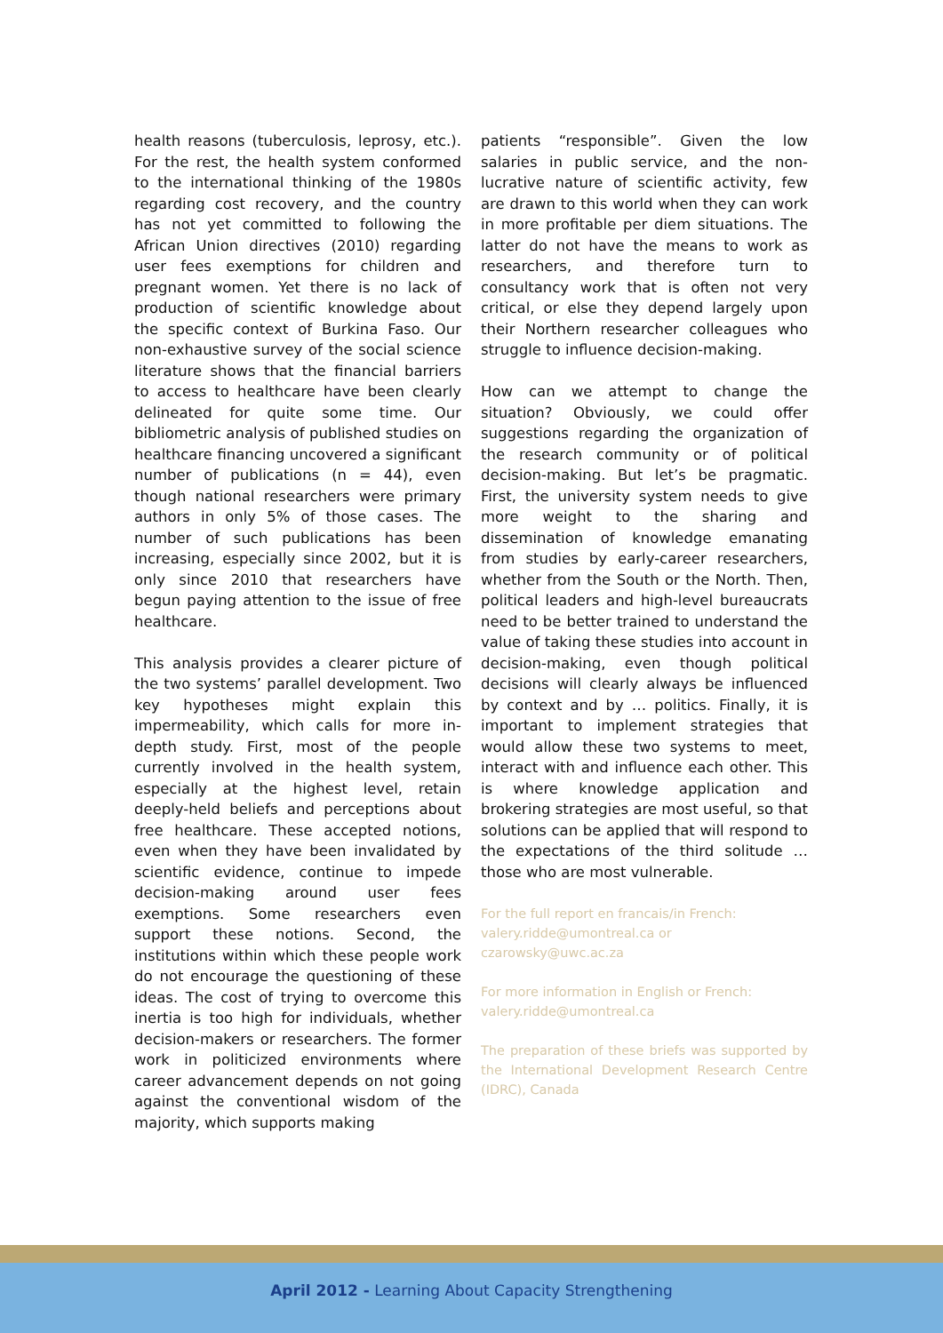health reasons (tuberculosis, leprosy, etc.). For the rest, the health system conformed to the international thinking of the 1980s regarding cost recovery, and the country has not yet committed to following the African Union directives (2010) regarding user fees exemptions for children and pregnant women. Yet there is no lack of production of scientific knowledge about the specific context of Burkina Faso. Our non-exhaustive survey of the social science literature shows that the financial barriers to access to healthcare have been clearly delineated for quite some time. Our bibliometric analysis of published studies on healthcare financing uncovered a significant number of publications (n = 44), even though national researchers were primary authors in only 5% of those cases. The number of such publications has been increasing, especially since 2002, but it is only since 2010 that researchers have begun paying attention to the issue of free healthcare.
This analysis provides a clearer picture of the two systems’ parallel development. Two key hypotheses might explain this impermeability, which calls for more in-depth study. First, most of the people currently involved in the health system, especially at the highest level, retain deeply-held beliefs and perceptions about free healthcare. These accepted notions, even when they have been invalidated by scientific evidence, continue to impede decision-making around user fees exemptions. Some researchers even support these notions. Second, the institutions within which these people work do not encourage the questioning of these ideas. The cost of trying to overcome this inertia is too high for individuals, whether decision-makers or researchers. The former work in politicized environments where career advancement depends on not going against the conventional wisdom of the majority, which supports making
patients “responsible”. Given the low salaries in public service, and the non-lucrative nature of scientific activity, few are drawn to this world when they can work in more profitable per diem situations. The latter do not have the means to work as researchers, and therefore turn to consultancy work that is often not very critical, or else they depend largely upon their Northern researcher colleagues who struggle to influence decision-making.
How can we attempt to change the situation? Obviously, we could offer suggestions regarding the organization of the research community or of political decision-making. But let’s be pragmatic. First, the university system needs to give more weight to the sharing and dissemination of knowledge emanating from studies by early-career researchers, whether from the South or the North. Then, political leaders and high-level bureaucrats need to be better trained to understand the value of taking these studies into account in decision-making, even though political decisions will clearly always be influenced by context and by … politics. Finally, it is important to implement strategies that would allow these two systems to meet, interact with and influence each other. This is where knowledge application and brokering strategies are most useful, so that solutions can be applied that will respond to the expectations of the third solitude … those who are most vulnerable.
For the full report en francais/in French:
valery.ridde@umontreal.ca or czarowsky@uwc.ac.za
For more information in English or French:
valery.ridde@umontreal.ca
The preparation of these briefs was supported by the International Development Research Centre (IDRC), Canada
April 2012 - Learning About Capacity Strengthening